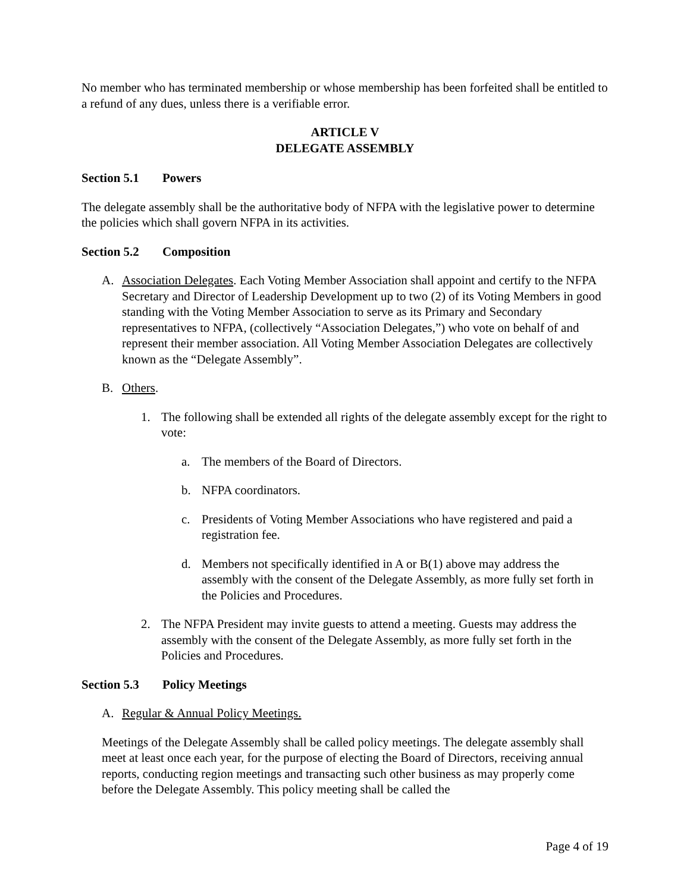No member who has terminated membership or whose membership has been forfeited shall be entitled to a refund of any dues, unless there is a verifiable error.
ARTICLE V
DELEGATE ASSEMBLY
Section 5.1 Powers
The delegate assembly shall be the authoritative body of NFPA with the legislative power to determine the policies which shall govern NFPA in its activities.
Section 5.2 Composition
A. Association Delegates. Each Voting Member Association shall appoint and certify to the NFPA Secretary and Director of Leadership Development up to two (2) of its Voting Members in good standing with the Voting Member Association to serve as its Primary and Secondary representatives to NFPA, (collectively “Association Delegates,”) who vote on behalf of and represent their member association. All Voting Member Association Delegates are collectively known as the “Delegate Assembly”.
B. Others.
1. The following shall be extended all rights of the delegate assembly except for the right to vote:
a. The members of the Board of Directors.
b. NFPA coordinators.
c. Presidents of Voting Member Associations who have registered and paid a registration fee.
d. Members not specifically identified in A or B(1) above may address the assembly with the consent of the Delegate Assembly, as more fully set forth in the Policies and Procedures.
2. The NFPA President may invite guests to attend a meeting. Guests may address the assembly with the consent of the Delegate Assembly, as more fully set forth in the Policies and Procedures.
Section 5.3 Policy Meetings
A. Regular & Annual Policy Meetings.
Meetings of the Delegate Assembly shall be called policy meetings. The delegate assembly shall meet at least once each year, for the purpose of electing the Board of Directors, receiving annual reports, conducting region meetings and transacting such other business as may properly come before the Delegate Assembly. This policy meeting shall be called the
Page 4 of 19